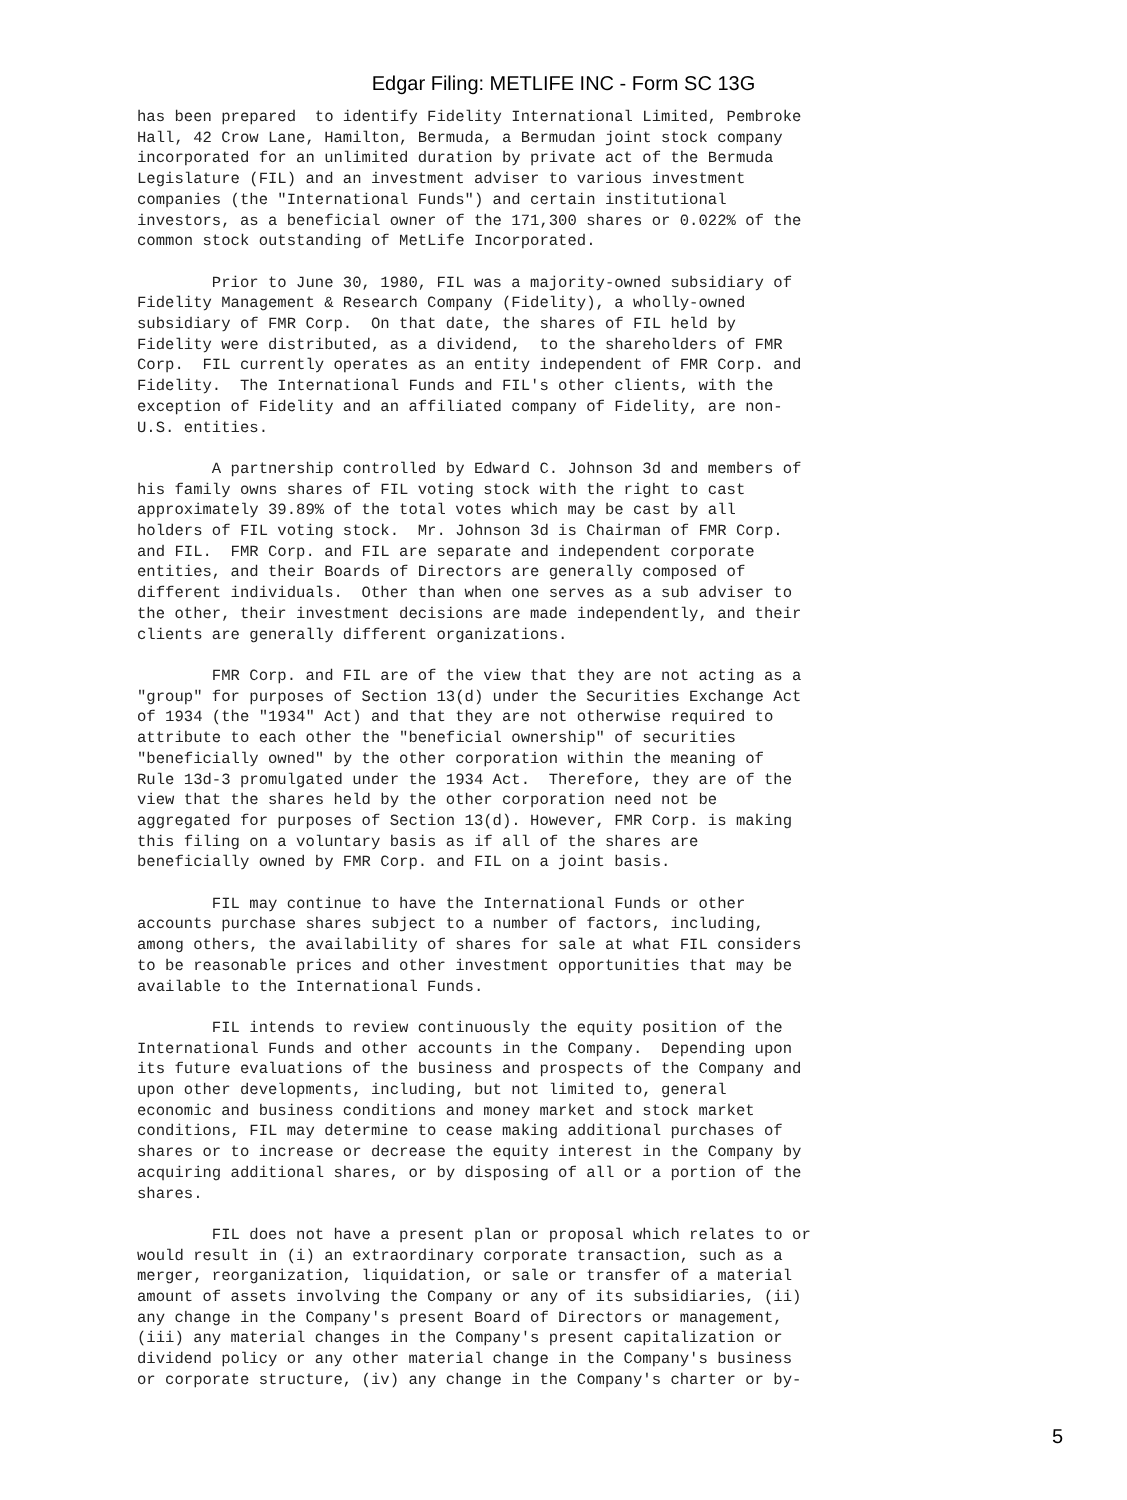Edgar Filing: METLIFE INC - Form SC 13G
has been prepared  to identify Fidelity International Limited, Pembroke
Hall, 42 Crow Lane, Hamilton, Bermuda, a Bermudan joint stock company
incorporated for an unlimited duration by private act of the Bermuda
Legislature (FIL) and an investment adviser to various investment
companies (the "International Funds") and certain institutional
investors, as a beneficial owner of the 171,300 shares or 0.022% of the
common stock outstanding of MetLife Incorporated.

        Prior to June 30, 1980, FIL was a majority-owned subsidiary of
Fidelity Management & Research Company (Fidelity), a wholly-owned
subsidiary of FMR Corp.  On that date, the shares of FIL held by
Fidelity were distributed, as a dividend,  to the shareholders of FMR
Corp.  FIL currently operates as an entity independent of FMR Corp. and
Fidelity.  The International Funds and FIL's other clients, with the
exception of Fidelity and an affiliated company of Fidelity, are non-
U.S. entities.

        A partnership controlled by Edward C. Johnson 3d and members of
his family owns shares of FIL voting stock with the right to cast
approximately 39.89% of the total votes which may be cast by all
holders of FIL voting stock.  Mr. Johnson 3d is Chairman of FMR Corp.
and FIL.  FMR Corp. and FIL are separate and independent corporate
entities, and their Boards of Directors are generally composed of
different individuals.  Other than when one serves as a sub adviser to
the other, their investment decisions are made independently, and their
clients are generally different organizations.

        FMR Corp. and FIL are of the view that they are not acting as a
"group" for purposes of Section 13(d) under the Securities Exchange Act
of 1934 (the "1934" Act) and that they are not otherwise required to
attribute to each other the "beneficial ownership" of securities
"beneficially owned" by the other corporation within the meaning of
Rule 13d-3 promulgated under the 1934 Act.  Therefore, they are of the
view that the shares held by the other corporation need not be
aggregated for purposes of Section 13(d). However, FMR Corp. is making
this filing on a voluntary basis as if all of the shares are
beneficially owned by FMR Corp. and FIL on a joint basis.

        FIL may continue to have the International Funds or other
accounts purchase shares subject to a number of factors, including,
among others, the availability of shares for sale at what FIL considers
to be reasonable prices and other investment opportunities that may be
available to the International Funds.

        FIL intends to review continuously the equity position of the
International Funds and other accounts in the Company.  Depending upon
its future evaluations of the business and prospects of the Company and
upon other developments, including, but not limited to, general
economic and business conditions and money market and stock market
conditions, FIL may determine to cease making additional purchases of
shares or to increase or decrease the equity interest in the Company by
acquiring additional shares, or by disposing of all or a portion of the
shares.

        FIL does not have a present plan or proposal which relates to or
would result in (i) an extraordinary corporate transaction, such as a
merger, reorganization, liquidation, or sale or transfer of a material
amount of assets involving the Company or any of its subsidiaries, (ii)
any change in the Company's present Board of Directors or management,
(iii) any material changes in the Company's present capitalization or
dividend policy or any other material change in the Company's business
or corporate structure, (iv) any change in the Company's charter or by-
5